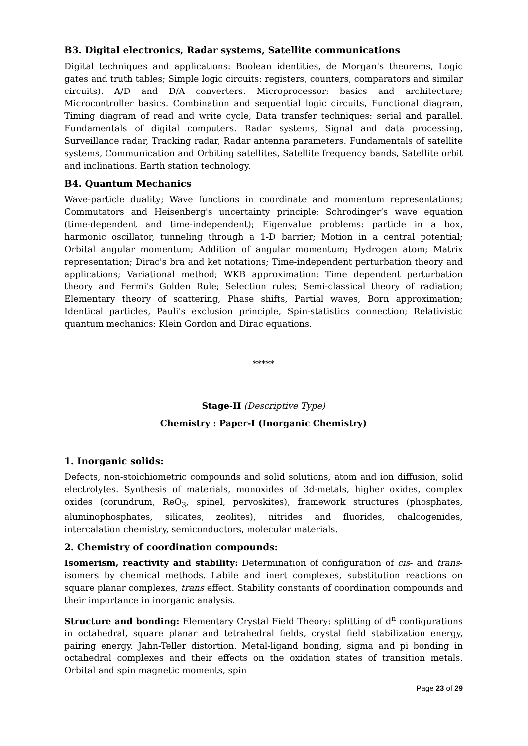B3. Digital electronics, Radar systems, Satellite communications
Digital techniques and applications: Boolean identities, de Morgan's theorems, Logic gates and truth tables; Simple logic circuits: registers, counters, comparators and similar circuits). A/D and D/A converters. Microprocessor: basics and architecture; Microcontroller basics. Combination and sequential logic circuits, Functional diagram, Timing diagram of read and write cycle, Data transfer techniques: serial and parallel. Fundamentals of digital computers. Radar systems, Signal and data processing, Surveillance radar, Tracking radar, Radar antenna parameters. Fundamentals of satellite systems, Communication and Orbiting satellites, Satellite frequency bands, Satellite orbit and inclinations. Earth station technology.
B4. Quantum Mechanics
Wave-particle duality; Wave functions in coordinate and momentum representations; Commutators and Heisenberg's uncertainty principle; Schrodinger’s wave equation (time-dependent and time-independent); Eigenvalue problems: particle in a box, harmonic oscillator, tunneling through a 1-D barrier; Motion in a central potential; Orbital angular momentum; Addition of angular momentum; Hydrogen atom; Matrix representation; Dirac's bra and ket notations; Time-independent perturbation theory and applications; Variational method; WKB approximation; Time dependent perturbation theory and Fermi's Golden Rule; Selection rules; Semi-classical theory of radiation; Elementary theory of scattering, Phase shifts, Partial waves, Born approximation; Identical particles, Pauli's exclusion principle, Spin-statistics connection; Relativistic quantum mechanics: Klein Gordon and Dirac equations.
*****
Stage-II (Descriptive Type)
Chemistry : Paper-I (Inorganic Chemistry)
1. Inorganic solids:
Defects, non-stoichiometric compounds and solid solutions, atom and ion diffusion, solid electrolytes. Synthesis of materials, monoxides of 3d-metals, higher oxides, complex oxides (corundrum, ReO<sub>3</sub>, spinel, pervoskites), framework structures (phosphates, aluminophosphates, silicates, zeolites), nitrides and fluorides, chalcogenides, intercalation chemistry, semiconductors, molecular materials.
2. Chemistry of coordination compounds:
Isomerism, reactivity and stability: Determination of configuration of cis- and trans- isomers by chemical methods. Labile and inert complexes, substitution reactions on square planar complexes, trans effect. Stability constants of coordination compounds and their importance in inorganic analysis.
Structure and bonding: Elementary Crystal Field Theory: splitting of d<sup>n</sup> configurations in octahedral, square planar and tetrahedral fields, crystal field stabilization energy, pairing energy. Jahn-Teller distortion. Metal-ligand bonding, sigma and pi bonding in octahedral complexes and their effects on the oxidation states of transition metals. Orbital and spin magnetic moments, spin
Page 23 of 29